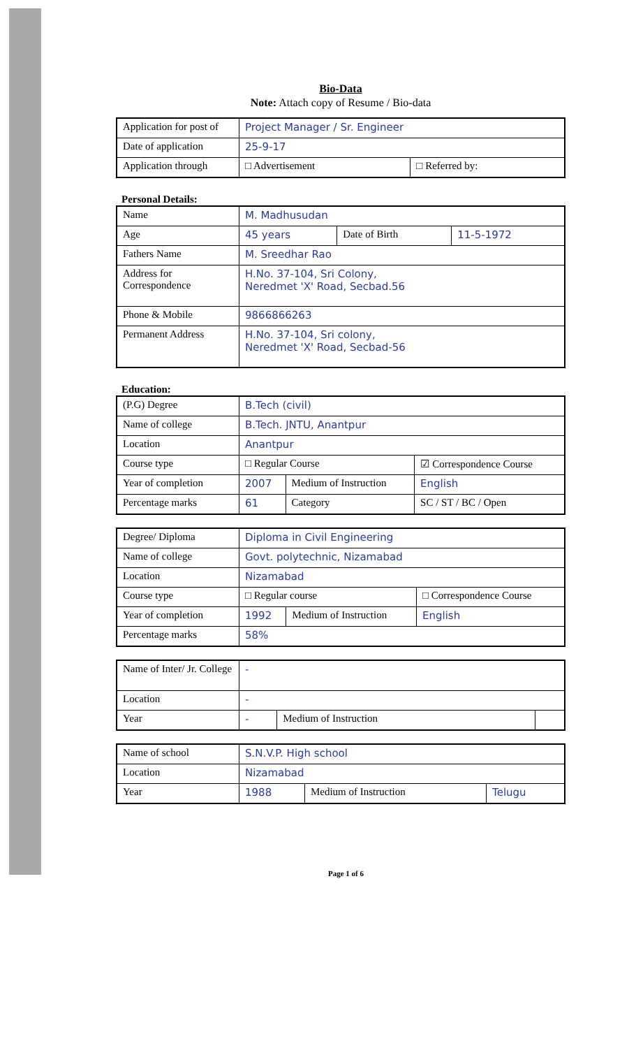Bio-Data
Note: Attach copy of Resume / Bio-data
| Application for post of | Project Manager / Sr. Engineer | |
| Date of application | 25-9-17 | |
| Application through | □ Advertisement | □ Referred by: |
Personal Details:
| Name | M. Madhusudan | | |
| Age | 45 years | Date of Birth | 11-5-1972 |
| Fathers Name | M. Sreedhar Rao | | |
| Address for Correspondence | H.No. 37-104, Sri Colony, Neredmet 'X' Road, Secbad.56 | | |
| Phone & Mobile | 9866866263 | | |
| Permanent Address | H.No. 37-104, Sri colony, Neredmet 'X' Road, Secbad-56 | | |
Education:
| (P.G) Degree | B.Tech (civil) | | |
| Name of college | B.Tech. JNTU, Anantpur | | |
| Location | Anantpur | | |
| Course type | □ Regular Course | | ☑ Correspondence Course |
| Year of completion | 2007 | Medium of Instruction | English |
| Percentage marks | 61 | Category | SC / ST / BC / Open |
| Degree/ Diploma | Diploma in Civil Engineering | | |
| Name of college | Govt. polytechnic, Nizamabad | | |
| Location | Nizamabad | | |
| Course type | □ Regular course | | □ Correspondence Course |
| Year of completion | 1992 | Medium of Instruction | English |
| Percentage marks | 58% | | |
| Name of Inter/ Jr. College | - | | |
| Location | - | | |
| Year | - | Medium of Instruction | |
| Name of school | S.N.V.P. High school | | |
| Location | Nizamabad | | |
| Year | 1988 | Medium of Instruction | Telugu |
Page 1 of 6